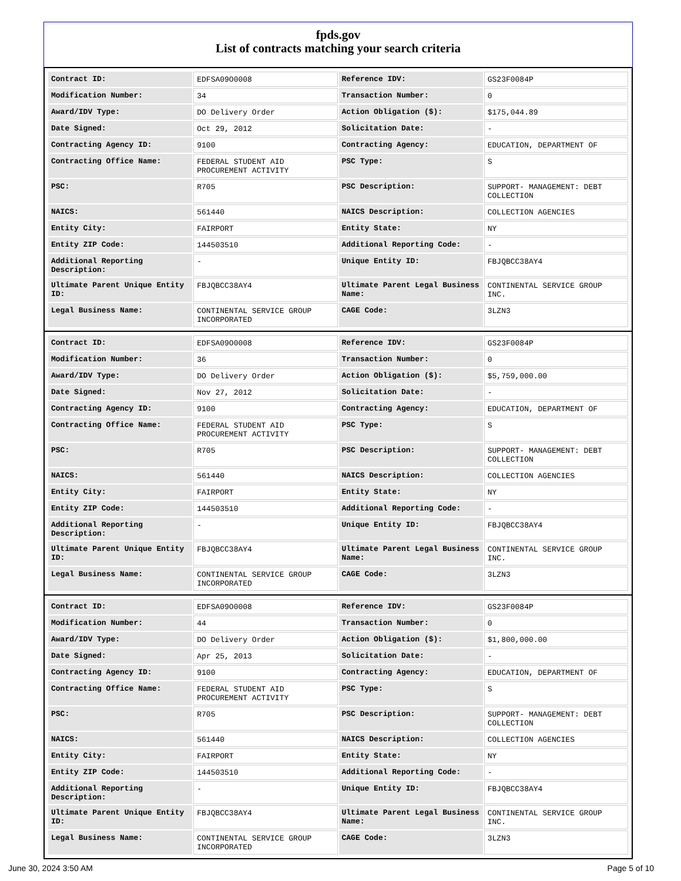fpds.gov
List of contracts matching your search criteria
| Contract ID: | EDFSA09O0008 | Reference IDV: | GS23F0084P |
| Modification Number: | 34 | Transaction Number: | 0 |
| Award/IDV Type: | DO Delivery Order | Action Obligation ($): | $175,044.89 |
| Date Signed: | Oct 29, 2012 | Solicitation Date: | - |
| Contracting Agency ID: | 9100 | Contracting Agency: | EDUCATION, DEPARTMENT OF |
| Contracting Office Name: | FEDERAL STUDENT AID PROCUREMENT ACTIVITY | PSC Type: | S |
| PSC: | R705 | PSC Description: | SUPPORT- MANAGEMENT: DEBT COLLECTION |
| NAICS: | 561440 | NAICS Description: | COLLECTION AGENCIES |
| Entity City: | FAIRPORT | Entity State: | NY |
| Entity ZIP Code: | 144503510 | Additional Reporting Code: | - |
| Additional Reporting Description: | - | Unique Entity ID: | FBJQBCC38AY4 |
| Ultimate Parent Unique Entity ID: | FBJQBCC38AY4 | Ultimate Parent Legal Business Name: | CONTINENTAL SERVICE GROUP INC. |
| Legal Business Name: | CONTINENTAL SERVICE GROUP INCORPORATED | CAGE Code: | 3LZN3 |
| Contract ID: | EDFSA09O0008 | Reference IDV: | GS23F0084P |
| Modification Number: | 36 | Transaction Number: | 0 |
| Award/IDV Type: | DO Delivery Order | Action Obligation ($): | $5,759,000.00 |
| Date Signed: | Nov 27, 2012 | Solicitation Date: | - |
| Contracting Agency ID: | 9100 | Contracting Agency: | EDUCATION, DEPARTMENT OF |
| Contracting Office Name: | FEDERAL STUDENT AID PROCUREMENT ACTIVITY | PSC Type: | S |
| PSC: | R705 | PSC Description: | SUPPORT- MANAGEMENT: DEBT COLLECTION |
| NAICS: | 561440 | NAICS Description: | COLLECTION AGENCIES |
| Entity City: | FAIRPORT | Entity State: | NY |
| Entity ZIP Code: | 144503510 | Additional Reporting Code: | - |
| Additional Reporting Description: | - | Unique Entity ID: | FBJQBCC38AY4 |
| Ultimate Parent Unique Entity ID: | FBJQBCC38AY4 | Ultimate Parent Legal Business Name: | CONTINENTAL SERVICE GROUP INC. |
| Legal Business Name: | CONTINENTAL SERVICE GROUP INCORPORATED | CAGE Code: | 3LZN3 |
| Contract ID: | EDFSA09O0008 | Reference IDV: | GS23F0084P |
| Modification Number: | 44 | Transaction Number: | 0 |
| Award/IDV Type: | DO Delivery Order | Action Obligation ($): | $1,800,000.00 |
| Date Signed: | Apr 25, 2013 | Solicitation Date: | - |
| Contracting Agency ID: | 9100 | Contracting Agency: | EDUCATION, DEPARTMENT OF |
| Contracting Office Name: | FEDERAL STUDENT AID PROCUREMENT ACTIVITY | PSC Type: | S |
| PSC: | R705 | PSC Description: | SUPPORT- MANAGEMENT: DEBT COLLECTION |
| NAICS: | 561440 | NAICS Description: | COLLECTION AGENCIES |
| Entity City: | FAIRPORT | Entity State: | NY |
| Entity ZIP Code: | 144503510 | Additional Reporting Code: | - |
| Additional Reporting Description: | - | Unique Entity ID: | FBJQBCC38AY4 |
| Ultimate Parent Unique Entity ID: | FBJQBCC38AY4 | Ultimate Parent Legal Business Name: | CONTINENTAL SERVICE GROUP INC. |
| Legal Business Name: | CONTINENTAL SERVICE GROUP INCORPORATED | CAGE Code: | 3LZN3 |
June 30, 2024 3:50 AM Page 5 of 10